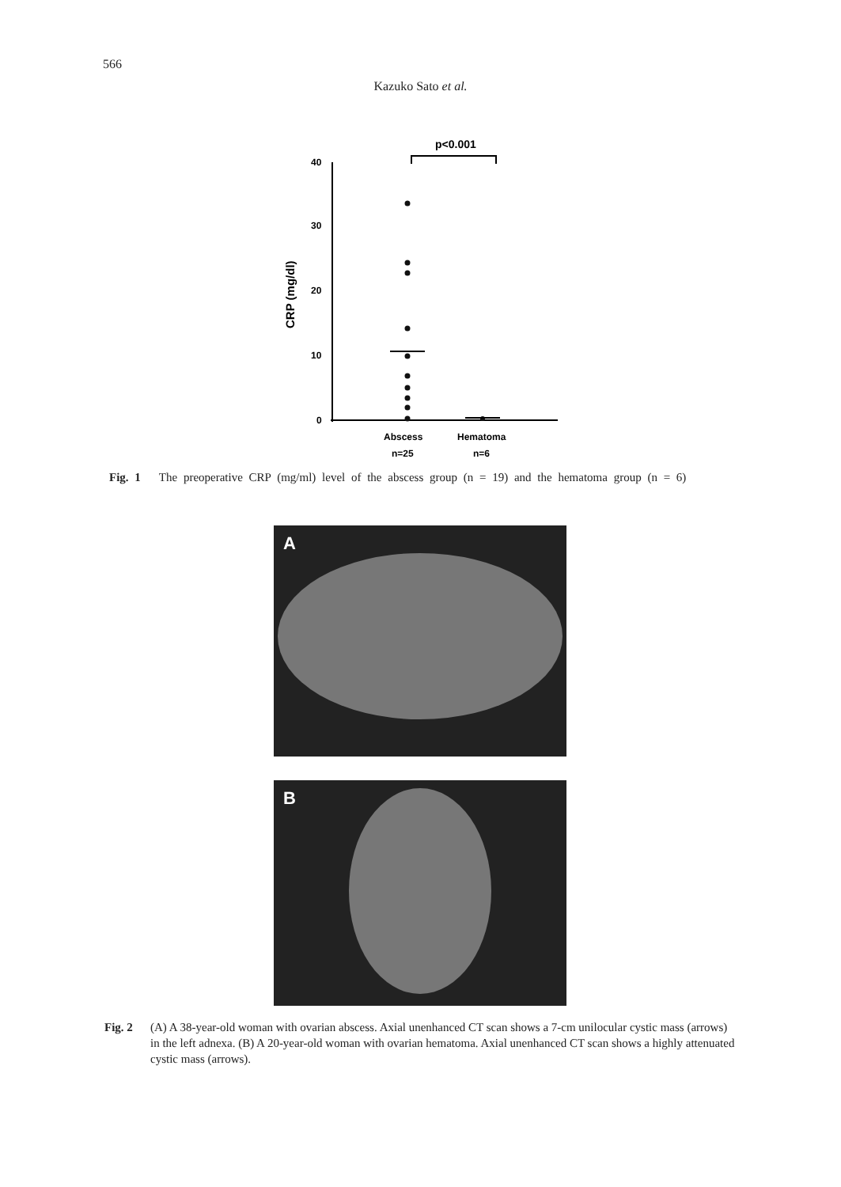566
Kazuko Sato et al.
p<0.001
40
30
20
10
0
CRP (mg/dl)
Abscess
n=25
Hematoma
n=6
Fig. 1 The preoperative CRP (mg/ml) level of the abscess group (n = 19) and the hematoma group (n = 6)
A
B
Fig. 2 (A) A 38-year-old woman with ovarian abscess. Axial unenhanced CT scan shows a 7-cm unilocular cystic mass (arrows) in the left adnexa. (B) A 20-year-old woman with ovarian hematoma. Axial unenhanced CT scan shows a highly attenuated cystic mass (arrows).